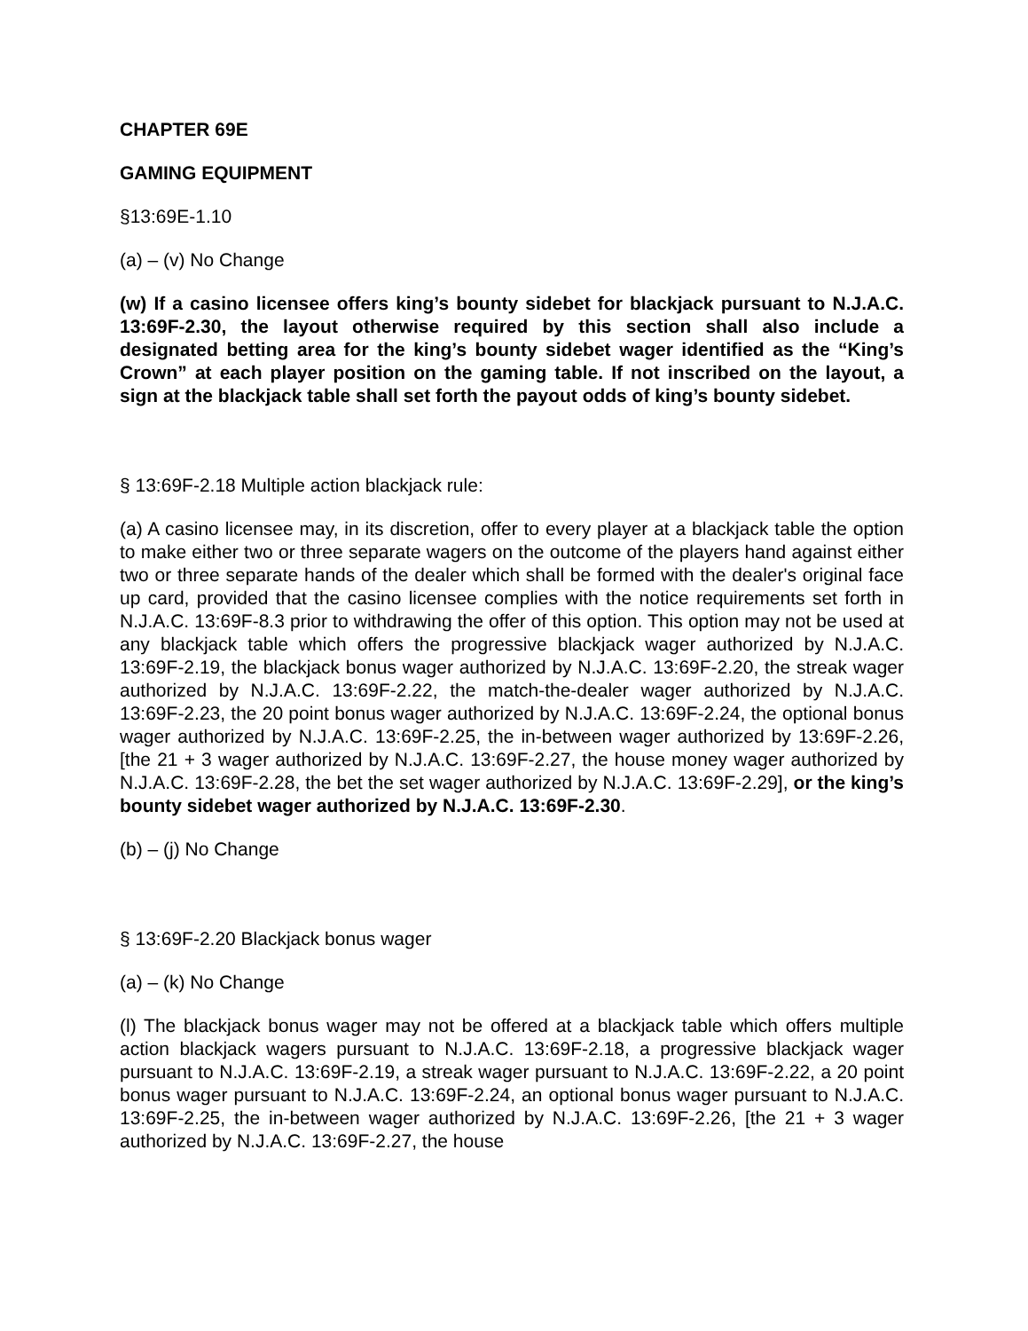CHAPTER 69E
GAMING EQUIPMENT
§13:69E-1.10
(a) – (v) No Change
(w) If a casino licensee offers king’s bounty sidebet for blackjack pursuant to N.J.A.C. 13:69F-2.30, the layout otherwise required by this section shall also include a designated betting area for the king’s bounty sidebet wager identified as the “King’s Crown” at each player position on the gaming table. If not inscribed on the layout, a sign at the blackjack table shall set forth the payout odds of king’s bounty sidebet.
§ 13:69F-2.18 Multiple action blackjack rule:
(a) A casino licensee may, in its discretion, offer to every player at a blackjack table the option to make either two or three separate wagers on the outcome of the players hand against either two or three separate hands of the dealer which shall be formed with the dealer's original face up card, provided that the casino licensee complies with the notice requirements set forth in N.J.A.C. 13:69F-8.3 prior to withdrawing the offer of this option. This option may not be used at any blackjack table which offers the progressive blackjack wager authorized by N.J.A.C. 13:69F-2.19, the blackjack bonus wager authorized by N.J.A.C. 13:69F-2.20, the streak wager authorized by N.J.A.C. 13:69F-2.22, the match-the-dealer wager authorized by N.J.A.C. 13:69F-2.23, the 20 point bonus wager authorized by N.J.A.C. 13:69F-2.24, the optional bonus wager authorized by N.J.A.C. 13:69F-2.25, the in-between wager authorized by 13:69F-2.26, [the 21 + 3 wager authorized by N.J.A.C. 13:69F-2.27, the house money wager authorized by N.J.A.C. 13:69F-2.28, the bet the set wager authorized by N.J.A.C. 13:69F-2.29], or the king’s bounty sidebet wager authorized by N.J.A.C. 13:69F-2.30.
(b) – (j) No Change
§ 13:69F-2.20 Blackjack bonus wager
(a) – (k) No Change
(l) The blackjack bonus wager may not be offered at a blackjack table which offers multiple action blackjack wagers pursuant to N.J.A.C. 13:69F-2.18, a progressive blackjack wager pursuant to N.J.A.C. 13:69F-2.19, a streak wager pursuant to N.J.A.C. 13:69F-2.22, a 20 point bonus wager pursuant to N.J.A.C. 13:69F-2.24, an optional bonus wager pursuant to N.J.A.C. 13:69F-2.25, the in-between wager authorized by N.J.A.C. 13:69F-2.26, [the 21 + 3 wager authorized by N.J.A.C. 13:69F-2.27, the house